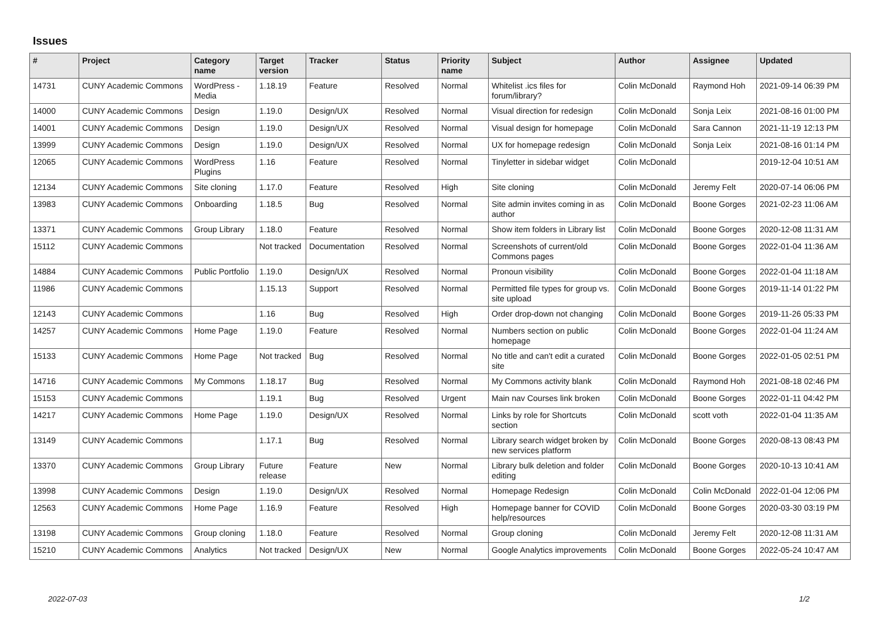Issues
| # | Project | Category name | Target version | Tracker | Status | Priority name | Subject | Author | Assignee | Updated |
| --- | --- | --- | --- | --- | --- | --- | --- | --- | --- | --- |
| 14731 | CUNY Academic Commons | WordPress - Media | 1.18.19 | Feature | Resolved | Normal | Whitelist .ics files for forum/library? | Colin McDonald | Raymond Hoh | 2021-09-14 06:39 PM |
| 14000 | CUNY Academic Commons | Design | 1.19.0 | Design/UX | Resolved | Normal | Visual direction for redesign | Colin McDonald | Sonja Leix | 2021-08-16 01:00 PM |
| 14001 | CUNY Academic Commons | Design | 1.19.0 | Design/UX | Resolved | Normal | Visual design for homepage | Colin McDonald | Sara Cannon | 2021-11-19 12:13 PM |
| 13999 | CUNY Academic Commons | Design | 1.19.0 | Design/UX | Resolved | Normal | UX for homepage redesign | Colin McDonald | Sonja Leix | 2021-08-16 01:14 PM |
| 12065 | CUNY Academic Commons | WordPress Plugins | 1.16 | Feature | Resolved | Normal | Tinyletter in sidebar widget | Colin McDonald | | 2019-12-04 10:51 AM |
| 12134 | CUNY Academic Commons | Site cloning | 1.17.0 | Feature | Resolved | High | Site cloning | Colin McDonald | Jeremy Felt | 2020-07-14 06:06 PM |
| 13983 | CUNY Academic Commons | Onboarding | 1.18.5 | Bug | Resolved | Normal | Site admin invites coming in as author | Colin McDonald | Boone Gorges | 2021-02-23 11:06 AM |
| 13371 | CUNY Academic Commons | Group Library | 1.18.0 | Feature | Resolved | Normal | Show item folders in Library list | Colin McDonald | Boone Gorges | 2020-12-08 11:31 AM |
| 15112 | CUNY Academic Commons | | Not tracked | Documentation | Resolved | Normal | Screenshots of current/old Commons pages | Colin McDonald | Boone Gorges | 2022-01-04 11:36 AM |
| 14884 | CUNY Academic Commons | Public Portfolio | 1.19.0 | Design/UX | Resolved | Normal | Pronoun visibility | Colin McDonald | Boone Gorges | 2022-01-04 11:18 AM |
| 11986 | CUNY Academic Commons | | 1.15.13 | Support | Resolved | Normal | Permitted file types for group vs. site upload | Colin McDonald | Boone Gorges | 2019-11-14 01:22 PM |
| 12143 | CUNY Academic Commons | | 1.16 | Bug | Resolved | High | Order drop-down not changing | Colin McDonald | Boone Gorges | 2019-11-26 05:33 PM |
| 14257 | CUNY Academic Commons | Home Page | 1.19.0 | Feature | Resolved | Normal | Numbers section on public homepage | Colin McDonald | Boone Gorges | 2022-01-04 11:24 AM |
| 15133 | CUNY Academic Commons | Home Page | Not tracked | Bug | Resolved | Normal | No title and can't edit a curated site | Colin McDonald | Boone Gorges | 2022-01-05 02:51 PM |
| 14716 | CUNY Academic Commons | My Commons | 1.18.17 | Bug | Resolved | Normal | My Commons activity blank | Colin McDonald | Raymond Hoh | 2021-08-18 02:46 PM |
| 15153 | CUNY Academic Commons | | 1.19.1 | Bug | Resolved | Urgent | Main nav Courses link broken | Colin McDonald | Boone Gorges | 2022-01-11 04:42 PM |
| 14217 | CUNY Academic Commons | Home Page | 1.19.0 | Design/UX | Resolved | Normal | Links by role for Shortcuts section | Colin McDonald | scott voth | 2022-01-04 11:35 AM |
| 13149 | CUNY Academic Commons | | 1.17.1 | Bug | Resolved | Normal | Library search widget broken by new services platform | Colin McDonald | Boone Gorges | 2020-08-13 08:43 PM |
| 13370 | CUNY Academic Commons | Group Library | Future release | Feature | New | Normal | Library bulk deletion and folder editing | Colin McDonald | Boone Gorges | 2020-10-13 10:41 AM |
| 13998 | CUNY Academic Commons | Design | 1.19.0 | Design/UX | Resolved | Normal | Homepage Redesign | Colin McDonald | Colin McDonald | 2022-01-04 12:06 PM |
| 12563 | CUNY Academic Commons | Home Page | 1.16.9 | Feature | Resolved | High | Homepage banner for COVID help/resources | Colin McDonald | Boone Gorges | 2020-03-30 03:19 PM |
| 13198 | CUNY Academic Commons | Group cloning | 1.18.0 | Feature | Resolved | Normal | Group cloning | Colin McDonald | Jeremy Felt | 2020-12-08 11:31 AM |
| 15210 | CUNY Academic Commons | Analytics | Not tracked | Design/UX | New | Normal | Google Analytics improvements | Colin McDonald | Boone Gorges | 2022-05-24 10:47 AM |
2022-07-03 1/2